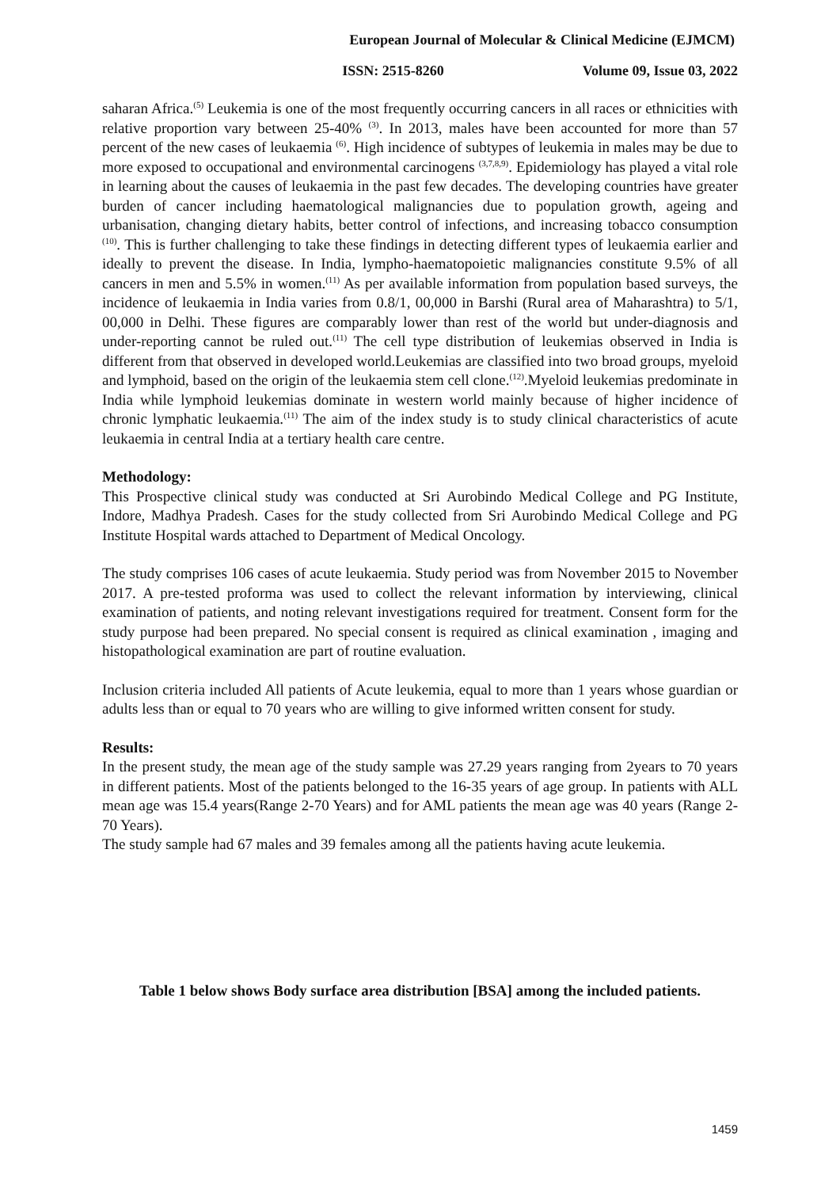European Journal of Molecular & Clinical Medicine (EJMCM)
ISSN: 2515-8260 Volume 09, Issue 03, 2022
saharan Africa.<sup>(5)</sup> Leukemia is one of the most frequently occurring cancers in all races or ethnicities with relative proportion vary between 25-40% <sup>(3)</sup>. In 2013, males have been accounted for more than 57 percent of the new cases of leukaemia <sup>(6)</sup>. High incidence of subtypes of leukemia in males may be due to more exposed to occupational and environmental carcinogens <sup>(3,7,8,9)</sup>. Epidemiology has played a vital role in learning about the causes of leukaemia in the past few decades. The developing countries have greater burden of cancer including haematological malignancies due to population growth, ageing and urbanisation, changing dietary habits, better control of infections, and increasing tobacco consumption <sup>(10)</sup>. This is further challenging to take these findings in detecting different types of leukaemia earlier and ideally to prevent the disease. In India, lympho-haematopoietic malignancies constitute 9.5% of all cancers in men and 5.5% in women.<sup>(11)</sup> As per available information from population based surveys, the incidence of leukaemia in India varies from 0.8/1, 00,000 in Barshi (Rural area of Maharashtra) to 5/1, 00,000 in Delhi. These figures are comparably lower than rest of the world but under-diagnosis and under-reporting cannot be ruled out.<sup>(11)</sup> The cell type distribution of leukemias observed in India is different from that observed in developed world.Leukemias are classified into two broad groups, myeloid and lymphoid, based on the origin of the leukaemia stem cell clone.<sup>(12)</sup>.Myeloid leukemias predominate in India while lymphoid leukemias dominate in western world mainly because of higher incidence of chronic lymphatic leukaemia.<sup>(11)</sup> The aim of the index study is to study clinical characteristics of acute leukaemia in central India at a tertiary health care centre.
Methodology:
This Prospective clinical study was conducted at Sri Aurobindo Medical College and PG Institute, Indore, Madhya Pradesh. Cases for the study collected from Sri Aurobindo Medical College and PG Institute Hospital wards attached to Department of Medical Oncology.
The study comprises 106 cases of acute leukaemia. Study period was from November 2015 to November 2017. A pre-tested proforma was used to collect the relevant information by interviewing, clinical examination of patients, and noting relevant investigations required for treatment. Consent form for the study purpose had been prepared. No special consent is required as clinical examination , imaging and histopathological examination are part of routine evaluation.
Inclusion criteria included All patients of Acute leukemia, equal to more than 1 years whose guardian or adults less than or equal to 70 years who are willing to give informed written consent for study.
Results:
In the present study, the mean age of the study sample was 27.29 years ranging from 2years to 70 years in different patients. Most of the patients belonged to the 16-35 years of age group. In patients with ALL mean age was 15.4 years(Range 2-70 Years) and for AML patients the mean age was 40 years (Range 2-70 Years).
The study sample had 67 males and 39 females among all the patients having acute leukemia.
Table 1 below shows Body surface area distribution [BSA] among the included patients.
1459